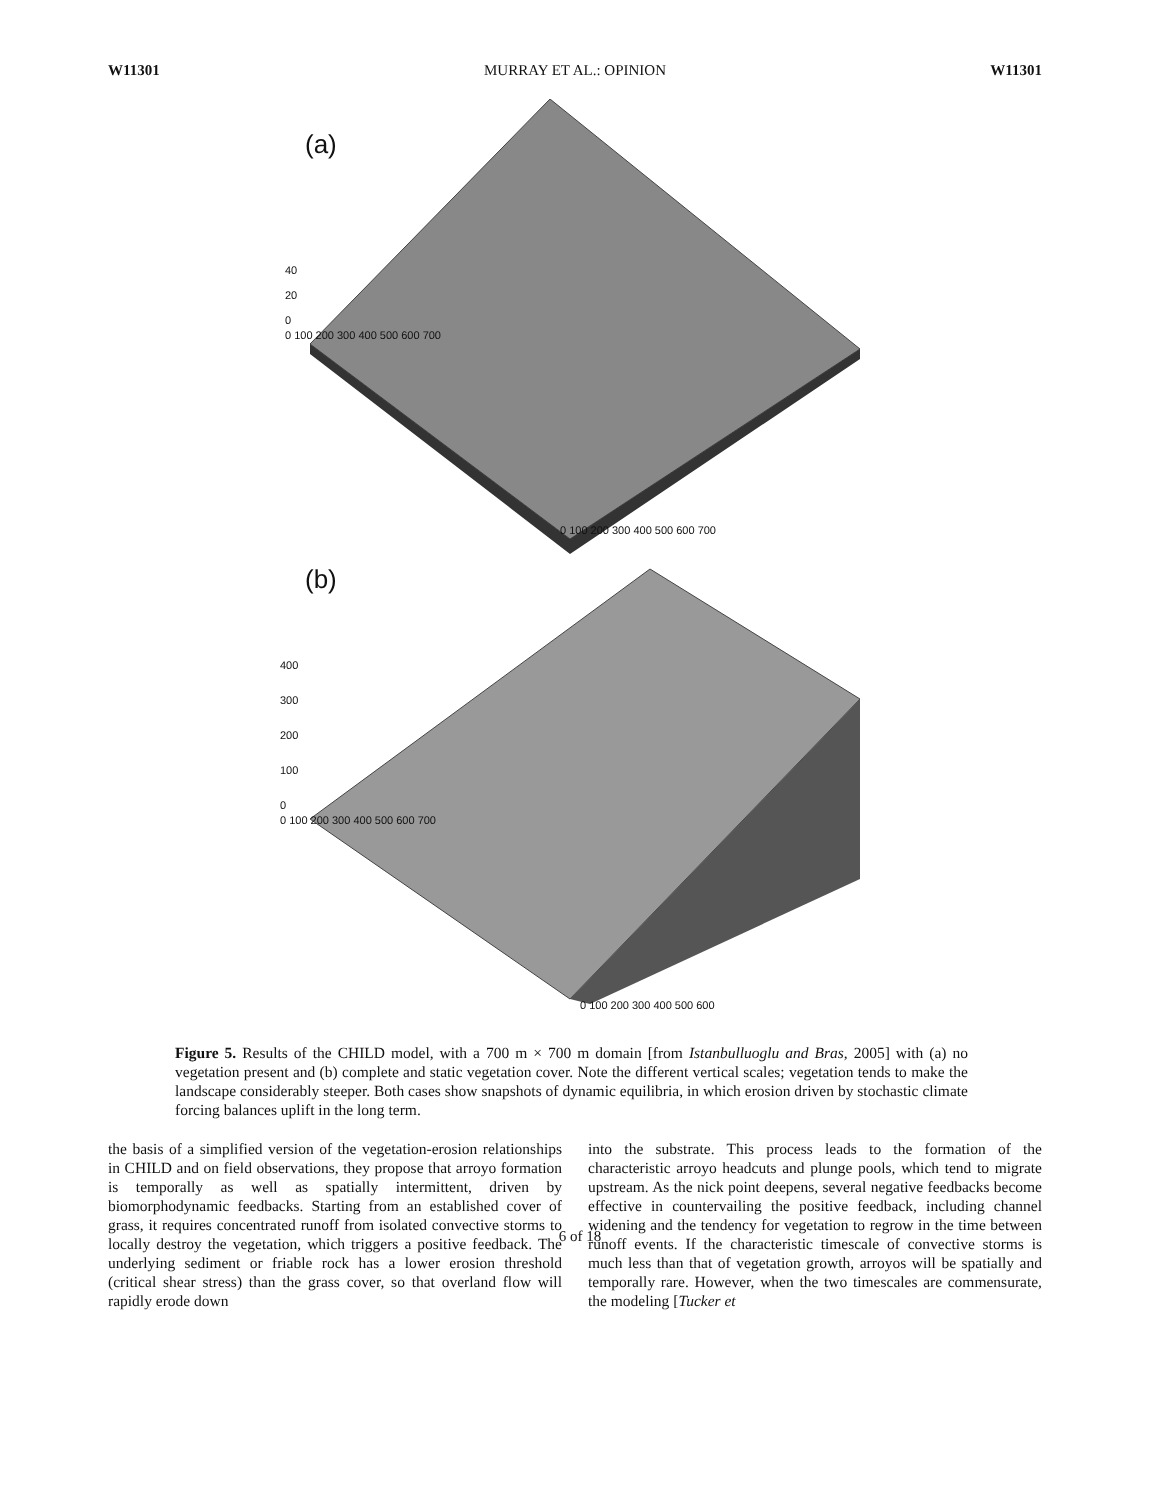W11301 MURRAY ET AL.: OPINION W11301
(a)
40
20
0
0 100 200 300 400 500 600 700
0 100 200 300 400 500 600 700
(b)
400
300
200
100
0
0 100 200 300 400 500 600 700
0 100 200 300 400 500 600
Figure 5. Results of the CHILD model, with a 700 m × 700 m domain [from Istanbulluoglu and Bras, 2005] with (a) no vegetation present and (b) complete and static vegetation cover. Note the different vertical scales; vegetation tends to make the landscape considerably steeper. Both cases show snapshots of dynamic equilibria, in which erosion driven by stochastic climate forcing balances uplift in the long term.
the basis of a simplified version of the vegetation-erosion relationships in CHILD and on field observations, they propose that arroyo formation is temporally as well as spatially intermittent, driven by biomorphodynamic feedbacks. Starting from an established cover of grass, it requires concentrated runoff from isolated convective storms to locally destroy the vegetation, which triggers a positive feedback. The underlying sediment or friable rock has a lower erosion threshold (critical shear stress) than the grass cover, so that overland flow will rapidly erode down
into the substrate. This process leads to the formation of the characteristic arroyo headcuts and plunge pools, which tend to migrate upstream. As the nick point deepens, several negative feedbacks become effective in countervailing the positive feedback, including channel widening and the tendency for vegetation to regrow in the time between runoff events. If the characteristic timescale of convective storms is much less than that of vegetation growth, arroyos will be spatially and temporally rare. However, when the two timescales are commensurate, the modeling [Tucker et
6 of 18